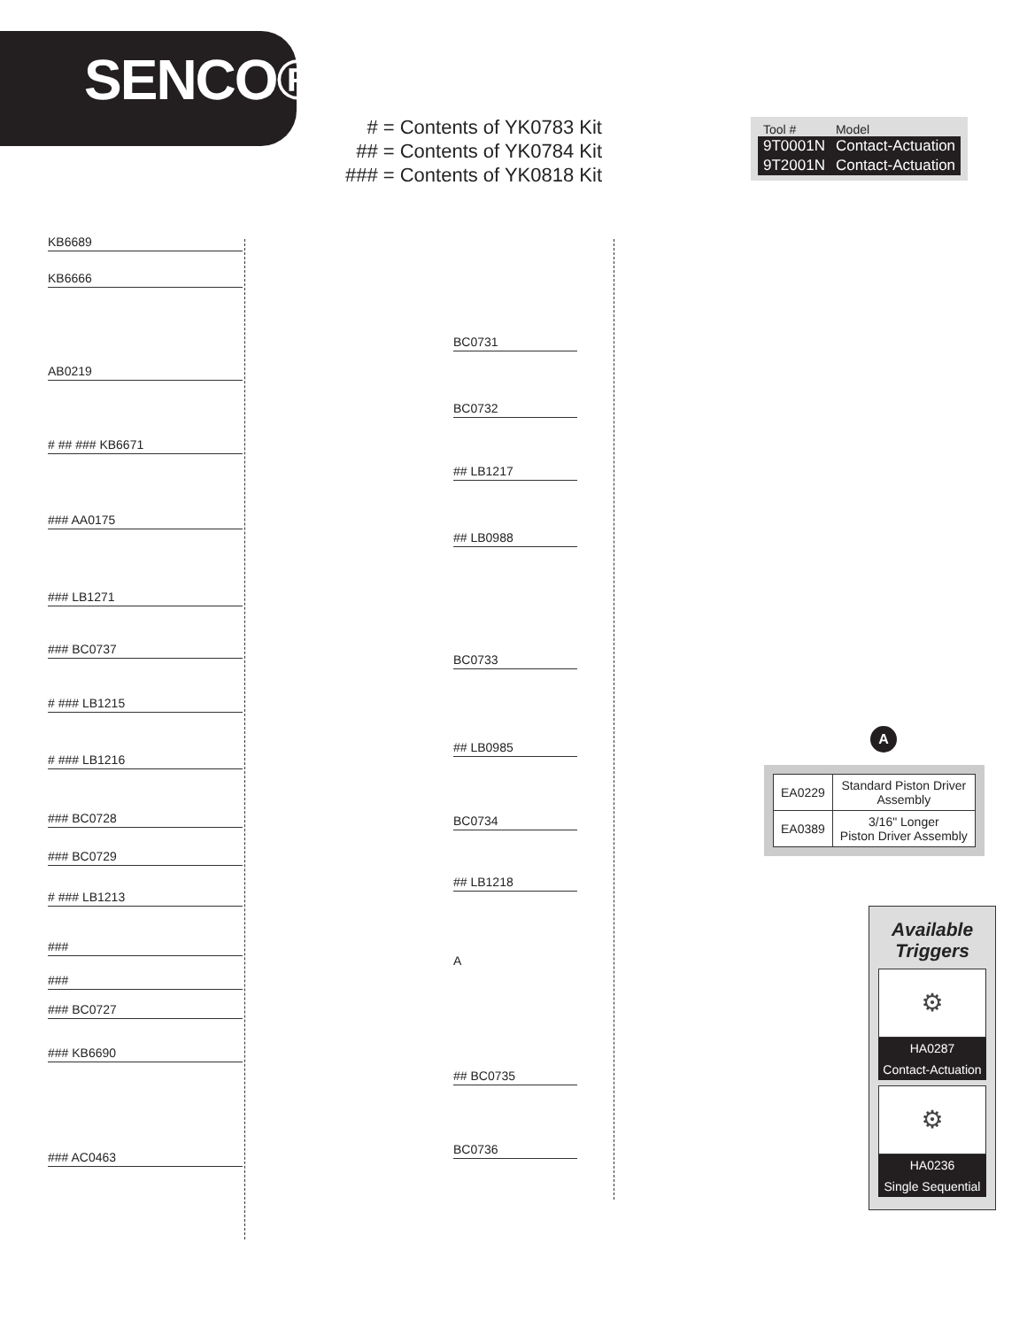SENCO®
# = Contents of YK0783 Kit
## = Contents of YK0784 Kit
### = Contents of YK0818 Kit
| Tool # | Model |
| --- | --- |
| 9T0001N | Contact-Actuation |
| 9T2001N | Contact-Actuation |
KB6689
KB6666
AB0219
# ## ### KB6671
### AA0175
### LB1271
### BC0737
# ### LB1215
# ### LB1216
### BC0728
### BC0729
# ### LB1213
###
###
### BC0727
### KB6690
### AC0463
BC0731
BC0732
## LB1217
## LB0988
BC0733
## LB0985
BC0734
## LB1218
A
## BC0735
BC0736
A
| EA0229 | Standard Piston Driver Assembly |
| EA0389 | 3/16" Longer Piston Driver Assembly |
Available
Triggers
⚙
HA0287
Contact-Actuation
⚙
HA0236
Single Sequential